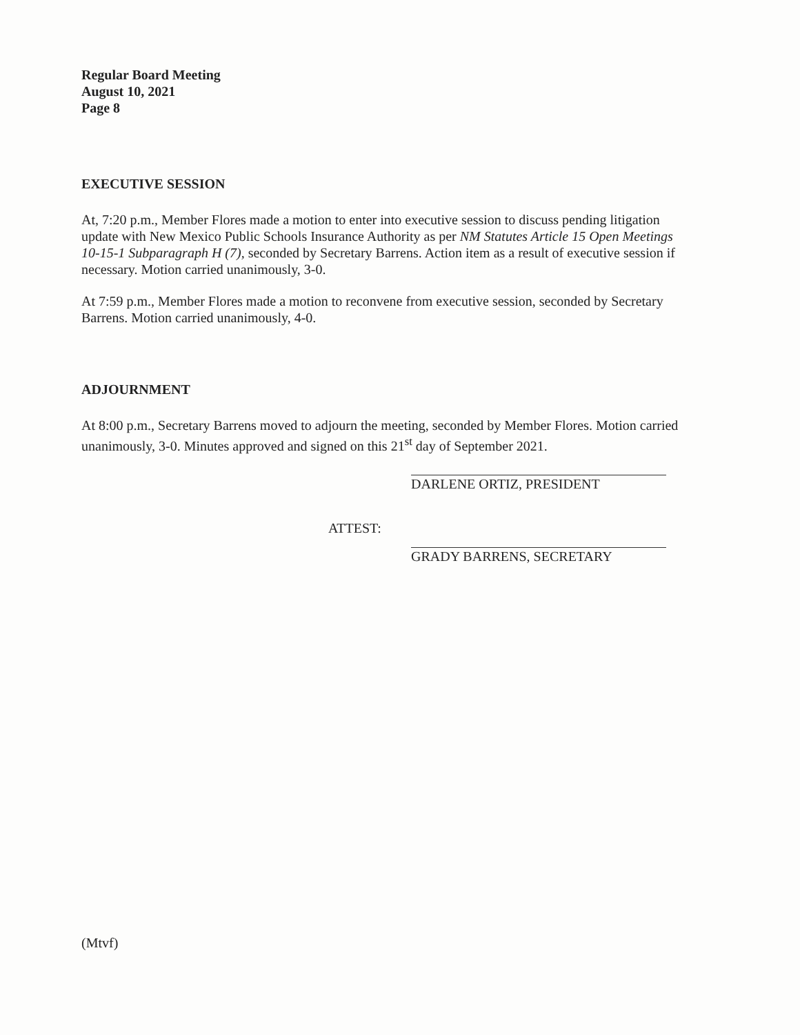Regular Board Meeting
August 10, 2021
Page 8
EXECUTIVE SESSION
At, 7:20 p.m., Member Flores made a motion to enter into executive session to discuss pending litigation update with New Mexico Public Schools Insurance Authority as per NM Statutes Article 15 Open Meetings 10-15-1 Subparagraph H (7), seconded by Secretary Barrens. Action item as a result of executive session if necessary. Motion carried unanimously, 3-0.
At 7:59 p.m., Member Flores made a motion to reconvene from executive session, seconded by Secretary Barrens. Motion carried unanimously, 4-0.
ADJOURNMENT
At 8:00 p.m., Secretary Barrens moved to adjourn the meeting, seconded by Member Flores. Motion carried unanimously, 3-0. Minutes approved and signed on this 21<sup>st</sup> day of September 2021.
DARLENE ORTIZ, PRESIDENT
ATTEST:
GRADY BARRENS, SECRETARY
(Mtvf)